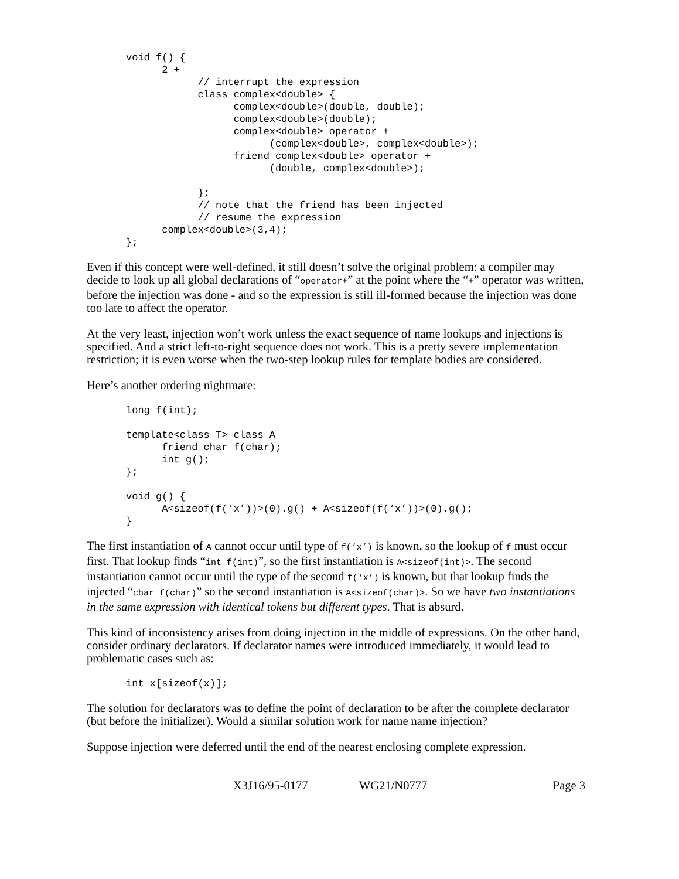void f() {
      2 +
            // interrupt the expression
            class complex<double> {
                  complex<double>(double, double);
                  complex<double>(double);
                  complex<double> operator +
                        (complex<double>, complex<double>);
                  friend complex<double> operator +
                        (double, complex<double>);

            };
            // note that the friend has been injected
            // resume the expression
      complex<double>(3,4);
};
Even if this concept were well-defined, it still doesn’t solve the original problem: a compiler may decide to look up all global declarations of “operator+” at the point where the “+” operator was written, before the injection was done - and so the expression is still ill-formed because the injection was done too late to affect the operator.
At the very least, injection won’t work unless the exact sequence of name lookups and injections is specified. And a strict left-to-right sequence does not work. This is a pretty severe implementation restriction; it is even worse when the two-step lookup rules for template bodies are considered.
Here’s another ordering nightmare:
long f(int);

template<class T> class A
      friend char f(char);
      int g();
};

void g() {
      A<sizeof(f(‘x’))>(0).g() + A<sizeof(f(‘x’))>(0).g();
}
The first instantiation of A cannot occur until type of f(‘x’) is known, so the lookup of f must occur first. That lookup finds “int f(int)”, so the first instantiation is A<sizeof(int)>. The second instantiation cannot occur until the type of the second f(‘x’) is known, but that lookup finds the injected “char f(char)” so the second instantiation is A<sizeof(char)>. So we have two instantiations in the same expression with identical tokens but different types. That is absurd.
This kind of inconsistency arises from doing injection in the middle of expressions. On the other hand, consider ordinary declarators. If declarator names were introduced immediately, it would lead to problematic cases such as:
int x[sizeof(x)];
The solution for declarators was to define the point of declaration to be after the complete declarator (but before the initializer). Would a similar solution work for name name injection?
Suppose injection were deferred until the end of the nearest enclosing complete expression.
X3J16/95-0177 WG21/N0777 Page 3